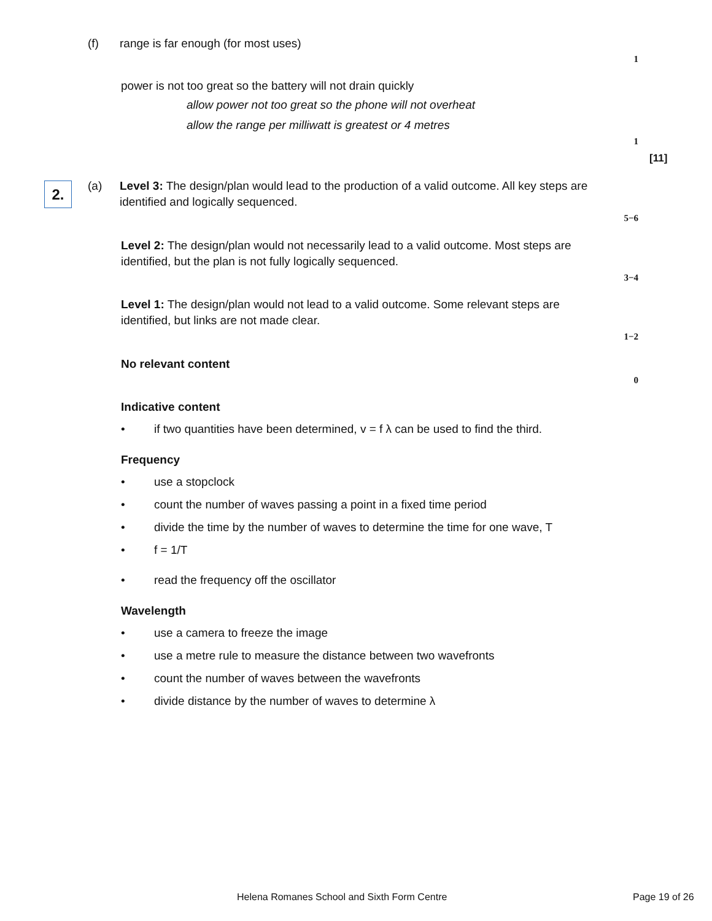(f) range is far enough (for most uses)
1
power is not too great so the battery will not drain quickly
allow power not too great so the phone will not overheat
allow the range per milliwatt is greatest or 4 metres
1
[11]
2. (a)
Level 3: The design/plan would lead to the production of a valid outcome. All key steps are identified and logically sequenced.
5−6
Level 2: The design/plan would not necessarily lead to a valid outcome. Most steps are identified, but the plan is not fully logically sequenced.
3−4
Level 1: The design/plan would not lead to a valid outcome. Some relevant steps are identified, but links are not made clear.
1−2
No relevant content
0
Indicative content
• if two quantities have been determined, v = f λ can be used to find the third.
Frequency
• use a stopclock
• count the number of waves passing a point in a fixed time period
• divide the time by the number of waves to determine the time for one wave, T
• f = 1/T
• read the frequency off the oscillator
Wavelength
• use a camera to freeze the image
• use a metre rule to measure the distance between two wavefronts
• count the number of waves between the wavefronts
• divide distance by the number of waves to determine λ
Helena Romanes School and Sixth Form Centre
Page 19 of 26